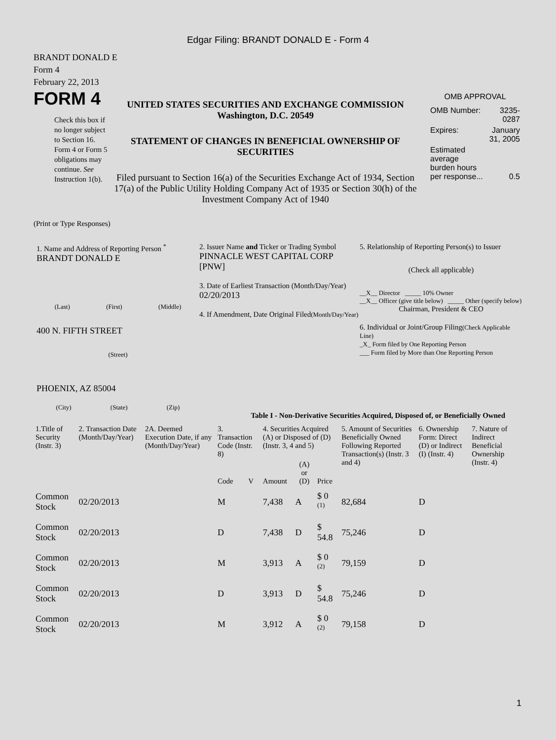Edgar Filing: BRANDT DONALD E - Form 4
BRANDT DONALD E
Form 4
February 22, 2013
FORM 4
Check this box if no longer subject to Section 16. Form 4 or Form 5 obligations may continue. See Instruction 1(b).
UNITED STATES SECURITIES AND EXCHANGE COMMISSION
Washington, D.C. 20549
STATEMENT OF CHANGES IN BENEFICIAL OWNERSHIP OF SECURITIES
Filed pursuant to Section 16(a) of the Securities Exchange Act of 1934, Section 17(a) of the Public Utility Holding Company Act of 1935 or Section 30(h) of the Investment Company Act of 1940
OMB APPROVAL
| OMB Number: | 3235-0287 |
| Expires: | January 31, 2005 |
| Estimated average burden hours per response... | 0.5 |
(Print or Type Responses)
1. Name and Address of Reporting Person <sup>*</sup>
BRANDT DONALD E
(Last) (First) (Middle)
400 N. FIFTH STREET
(Street)
PHOENIX, AZ 85004
(City) (State) (Zip)
2. Issuer Name and Ticker or Trading Symbol
PINNACLE WEST CAPITAL CORP [PNW]
3. Date of Earliest Transaction (Month/Day/Year)
02/20/2013
4. If Amendment, Date Original Filed(Month/Day/Year)
5. Relationship of Reporting Person(s) to Issuer
(Check all applicable)
__X__ Director _____ 10% Owner
__X__ Officer (give title below) _____ Other (specify below)
Chairman, President & CEO
6. Individual or Joint/Group Filing(Check Applicable Line)
_X_ Form filed by One Reporting Person
___ Form filed by More than One Reporting Person
Table I - Non-Derivative Securities Acquired, Disposed of, or Beneficially Owned
| 1.Title of Security (Instr. 3) | 2. Transaction Date (Month/Day/Year) | 2A. Deemed Execution Date, if any (Month/Day/Year) | 3. Transaction Code (Instr. 8) | | 4. Securities Acquired (A) or Disposed of (D) (Instr. 3, 4 and 5) | | | 5. Amount of Securities Beneficially Owned Following Reported Transaction(s) (Instr. 3 and 4) | 6. Ownership Form: Direct (D) or Indirect (I) (Instr. 4) | 7. Nature of Indirect Beneficial Ownership (Instr. 4) |
| --- | --- | --- | --- | --- | --- | --- | --- | --- | --- | --- |
| | | | Code | V | Amount | (A) or (D) | Price | | | |
| Common Stock | 02/20/2013 | | M | | 7,438 | A | $ 0 <sup>(1)</sup> | 82,684 | D | |
| Common Stock | 02/20/2013 | | D | | 7,438 | D | $ 54.8 | 75,246 | D | |
| Common Stock | 02/20/2013 | | M | | 3,913 | A | $ 0 <sup>(2)</sup> | 79,159 | D | |
| Common Stock | 02/20/2013 | | D | | 3,913 | D | $ 54.8 | 75,246 | D | |
| Common Stock | 02/20/2013 | | M | | 3,912 | A | $ 0 <sup>(2)</sup> | 79,158 | D | |
1